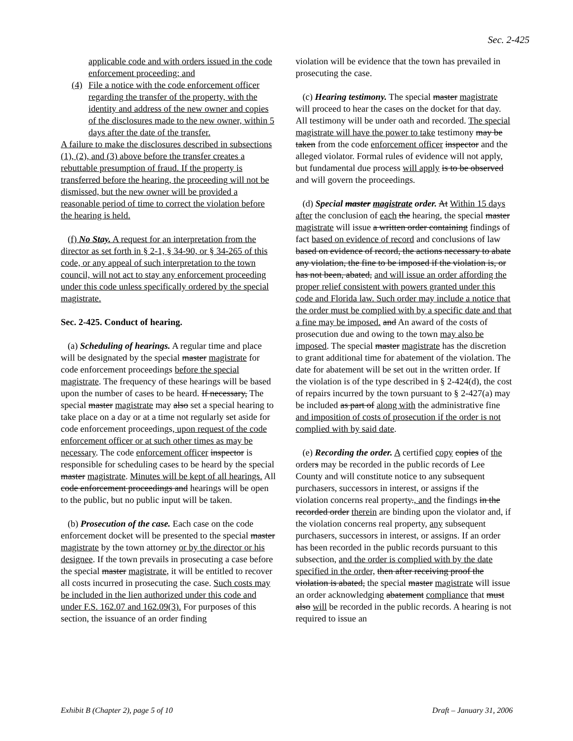Sec. 2-425
applicable code and with orders issued in the code enforcement proceeding; and
(4) File a notice with the code enforcement officer regarding the transfer of the property, with the identity and address of the new owner and copies of the disclosures made to the new owner, within 5 days after the date of the transfer.
A failure to make the disclosures described in subsections (1), (2), and (3) above before the transfer creates a rebuttable presumption of fraud. If the property is transferred before the hearing, the proceeding will not be dismissed, but the new owner will be provided a reasonable period of time to correct the violation before the hearing is held.
(f) No Stay. A request for an interpretation from the director as set forth in § 2-1, § 34-90, or § 34-265 of this code, or any appeal of such interpretation to the town council, will not act to stay any enforcement proceeding under this code unless specifically ordered by the special magistrate.
Sec. 2-425. Conduct of hearing.
(a) Scheduling of hearings. A regular time and place will be designated by the special master magistrate for code enforcement proceedings before the special magistrate. The frequency of these hearings will be based upon the number of cases to be heard. If necessary, The special master magistrate may also set a special hearing to take place on a day or at a time not regularly set aside for code enforcement proceedings, upon request of the code enforcement officer or at such other times as may be necessary. The code enforcement officer inspector is responsible for scheduling cases to be heard by the special master magistrate. Minutes will be kept of all hearings. All code enforcement proceedings and hearings will be open to the public, but no public input will be taken.
(b) Prosecution of the case. Each case on the code enforcement docket will be presented to the special master magistrate by the town attorney or by the director or his designee. If the town prevails in prosecuting a case before the special master magistrate, it will be entitled to recover all costs incurred in prosecuting the case. Such costs may be included in the lien authorized under this code and under F.S. 162.07 and 162.09(3). For purposes of this section, the issuance of an order finding
violation will be evidence that the town has prevailed in prosecuting the case.
(c) Hearing testimony. The special master magistrate will proceed to hear the cases on the docket for that day. All testimony will be under oath and recorded. The special magistrate will have the power to take testimony may be taken from the code enforcement officer inspector and the alleged violator. Formal rules of evidence will not apply, but fundamental due process will apply is to be observed and will govern the proceedings.
(d) Special master magistrate order. At Within 15 days after the conclusion of each the hearing, the special master magistrate will issue a written order containing findings of fact based on evidence of record and conclusions of law based on evidence of record, the actions necessary to abate any violation, the fine to be imposed if the violation is, or has not been, abated, and will issue an order affording the proper relief consistent with powers granted under this code and Florida law. Such order may include a notice that the order must be complied with by a specific date and that a fine may be imposed. and An award of the costs of prosecution due and owing to the town may also be imposed. The special master magistrate has the discretion to grant additional time for abatement of the violation. The date for abatement will be set out in the written order. If the violation is of the type described in § 2-424(d), the cost of repairs incurred by the town pursuant to § 2-427(a) may be included as part of along with the administrative fine and imposition of costs of prosecution if the order is not complied with by said date.
(e) Recording the order. A certified copy copies of the orders may be recorded in the public records of Lee County and will constitute notice to any subsequent purchasers, successors in interest, or assigns if the violation concerns real property., and the findings in the recorded order therein are binding upon the violator and, if the violation concerns real property, any subsequent purchasers, successors in interest, or assigns. If an order has been recorded in the public records pursuant to this subsection, and the order is complied with by the date specified in the order, then after receiving proof the violation is abated, the special master magistrate will issue an order acknowledging abatement compliance that must also will be recorded in the public records. A hearing is not required to issue an
Exhibit B (Chapter 2), page 5 of 10 Draft – January 31, 2006